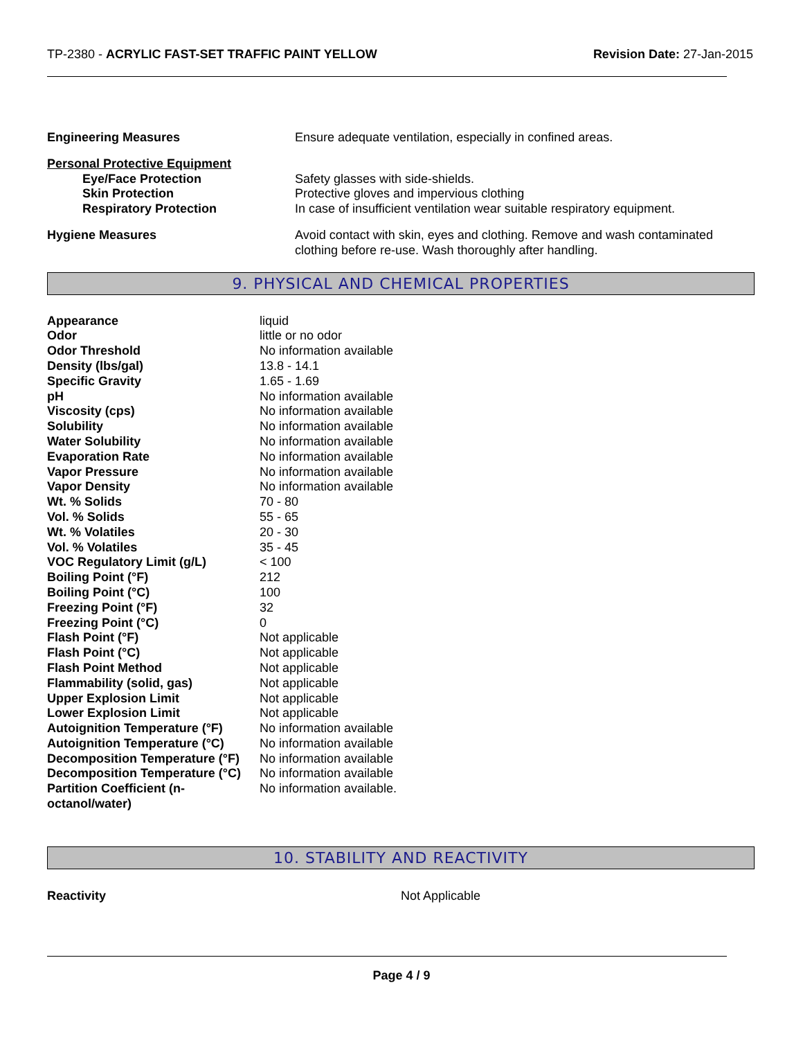TP-2380 - ACRYLIC FAST-SET TRAFFIC PAINT YELLOW
Revision Date: 27-Jan-2015
| Engineering Measures | Ensure adequate ventilation, especially in confined areas. |
| Personal Protective Equipment | |
| Eye/Face Protection | Safety glasses with side-shields. |
| Skin Protection | Protective gloves and impervious clothing |
| Respiratory Protection | In case of insufficient ventilation wear suitable respiratory equipment. |
| Hygiene Measures | Avoid contact with skin, eyes and clothing. Remove and wash contaminated clothing before re-use. Wash thoroughly after handling. |
9. PHYSICAL AND CHEMICAL PROPERTIES
| Appearance | liquid |
| Odor | little or no odor |
| Odor Threshold | No information available |
| Density (lbs/gal) | 13.8 - 14.1 |
| Specific Gravity | 1.65 - 1.69 |
| pH | No information available |
| Viscosity (cps) | No information available |
| Solubility | No information available |
| Water Solubility | No information available |
| Evaporation Rate | No information available |
| Vapor Pressure | No information available |
| Vapor Density | No information available |
| Wt. % Solids | 70 - 80 |
| Vol. % Solids | 55 - 65 |
| Wt. % Volatiles | 20 - 30 |
| Vol. % Volatiles | 35 - 45 |
| VOC Regulatory Limit (g/L) | < 100 |
| Boiling Point (°F) | 212 |
| Boiling Point (°C) | 100 |
| Freezing Point (°F) | 32 |
| Freezing Point (°C) | 0 |
| Flash Point (°F) | Not applicable |
| Flash Point (°C) | Not applicable |
| Flash Point Method | Not applicable |
| Flammability (solid, gas) | Not applicable |
| Upper Explosion Limit | Not applicable |
| Lower Explosion Limit | Not applicable |
| Autoignition Temperature (°F) | No information available |
| Autoignition Temperature (°C) | No information available |
| Decomposition Temperature (°F) | No information available |
| Decomposition Temperature (°C) | No information available |
| Partition Coefficient (n- octanol/water) | No information available. |
10. STABILITY AND REACTIVITY
| Reactivity | Not Applicable |
Page 4 / 9